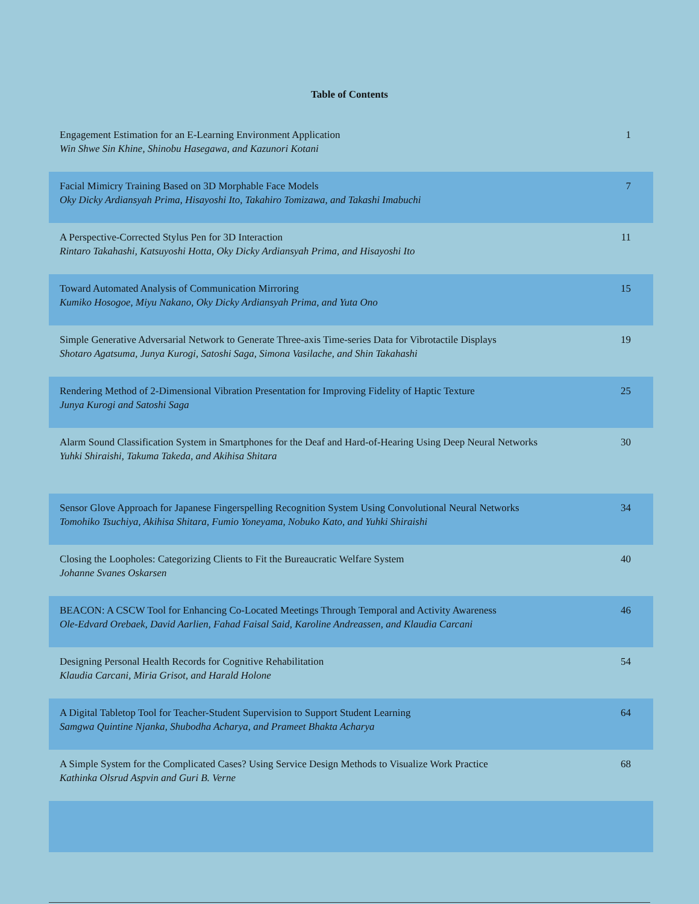Table of Contents
| Engagement Estimation for an E-Learning Environment Application Win Shwe Sin Khine, Shinobu Hasegawa, and Kazunori Kotani | 1 |
| Facial Mimicry Training Based on 3D Morphable Face Models Oky Dicky Ardiansyah Prima, Hisayoshi Ito, Takahiro Tomizawa, and Takashi Imabuchi | 7 |
| A Perspective-Corrected Stylus Pen for 3D Interaction Rintaro Takahashi, Katsuyoshi Hotta, Oky Dicky Ardiansyah Prima, and Hisayoshi Ito | 11 |
| Toward Automated Analysis of Communication Mirroring Kumiko Hosogoe, Miyu Nakano, Oky Dicky Ardiansyah Prima, and Yuta Ono | 15 |
| Simple Generative Adversarial Network to Generate Three-axis Time-series Data for Vibrotactile Displays Shotaro Agatsuma, Junya Kurogi, Satoshi Saga, Simona Vasilache, and Shin Takahashi | 19 |
| Rendering Method of 2-Dimensional Vibration Presentation for Improving Fidelity of Haptic Texture Junya Kurogi and Satoshi Saga | 25 |
| Alarm Sound Classification System in Smartphones for the Deaf and Hard-of-Hearing Using Deep Neural Networks Yuhki Shiraishi, Takuma Takeda, and Akihisa Shitara | 30 |
| Sensor Glove Approach for Japanese Fingerspelling Recognition System Using Convolutional Neural Networks Tomohiko Tsuchiya, Akihisa Shitara, Fumio Yoneyama, Nobuko Kato, and Yuhki Shiraishi | 34 |
| Closing the Loopholes: Categorizing Clients to Fit the Bureaucratic Welfare System Johanne Svanes Oskarsen | 40 |
| BEACON: A CSCW Tool for Enhancing Co-Located Meetings Through Temporal and Activity Awareness Ole-Edvard Orebaek, David Aarlien, Fahad Faisal Said, Karoline Andreassen, and Klaudia Carcani | 46 |
| Designing Personal Health Records for Cognitive Rehabilitation Klaudia Carcani, Miria Grisot, and Harald Holone | 54 |
| A Digital Tabletop Tool for Teacher-Student Supervision to Support Student Learning Samgwa Quintine Njanka, Shubodha Acharya, and Prameet Bhakta Acharya | 64 |
| A Simple System for the Complicated Cases? Using Service Design Methods to Visualize Work Practice Kathinka Olsrud Aspvin and Guri B. Verne | 68 |